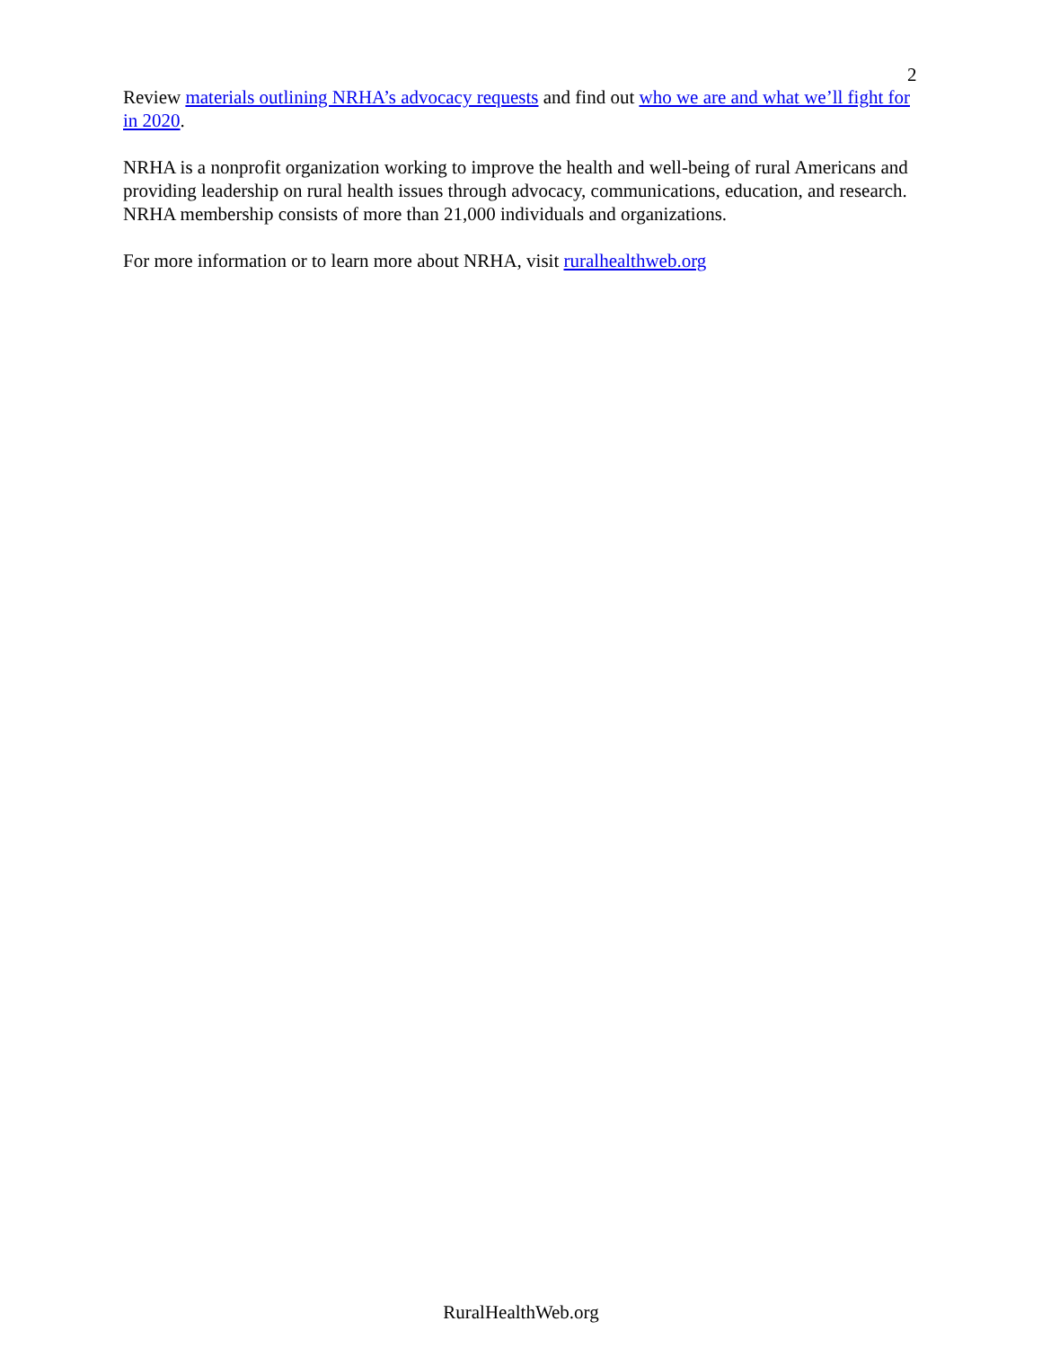2
Review materials outlining NRHA’s advocacy requests and find out who we are and what we’ll fight for in 2020.
NRHA is a nonprofit organization working to improve the health and well-being of rural Americans and providing leadership on rural health issues through advocacy, communications, education, and research. NRHA membership consists of more than 21,000 individuals and organizations.
For more information or to learn more about NRHA, visit ruralhealthweb.org
RuralHealthWeb.org